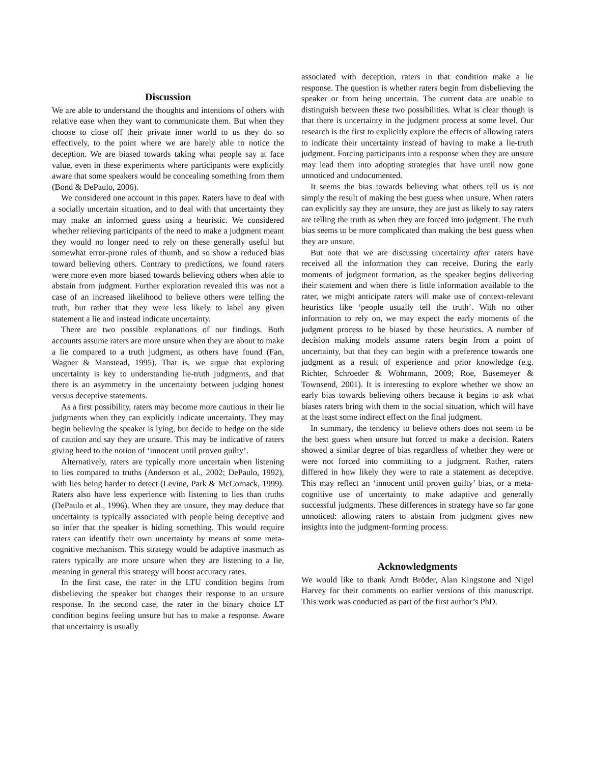Discussion
We are able to understand the thoughts and intentions of others with relative ease when they want to communicate them. But when they choose to close off their private inner world to us they do so effectively, to the point where we are barely able to notice the deception. We are biased towards taking what people say at face value, even in these experiments where participants were explicitly aware that some speakers would be concealing something from them (Bond & DePaulo, 2006).
We considered one account in this paper. Raters have to deal with a socially uncertain situation, and to deal with that uncertainty they may make an informed guess using a heuristic. We considered whether relieving participants of the need to make a judgment meant they would no longer need to rely on these generally useful but somewhat error-prone rules of thumb, and so show a reduced bias toward believing others. Contrary to predictions, we found raters were more even more biased towards believing others when able to abstain from judgment. Further exploration revealed this was not a case of an increased likelihood to believe others were telling the truth, but rather that they were less likely to label any given statement a lie and instead indicate uncertainty.
There are two possible explanations of our findings. Both accounts assume raters are more unsure when they are about to make a lie compared to a truth judgment, as others have found (Fan, Wagner & Manstead, 1995). That is, we argue that exploring uncertainty is key to understanding lie-truth judgments, and that there is an asymmetry in the uncertainty between judging honest versus deceptive statements.
As a first possibility, raters may become more cautious in their lie judgments when they can explicitly indicate uncertainty. They may begin believing the speaker is lying, but decide to hedge on the side of caution and say they are unsure. This may be indicative of raters giving heed to the notion of ‘innocent until proven guilty’.
Alternatively, raters are typically more uncertain when listening to lies compared to truths (Anderson et al., 2002; DePaulo, 1992), with lies being harder to detect (Levine, Park & McCornack, 1999). Raters also have less experience with listening to lies than truths (DePaulo et al., 1996). When they are unsure, they may deduce that uncertainty is typically associated with people being deceptive and so infer that the speaker is hiding something. This would require raters can identify their own uncertainty by means of some meta-cognitive mechanism. This strategy would be adaptive inasmuch as raters typically are more unsure when they are listening to a lie, meaning in general this strategy will boost accuracy rates.
In the first case, the rater in the LTU condition begins from disbelieving the speaker but changes their response to an unsure response. In the second case, the rater in the binary choice LT condition begins feeling unsure but has to make a response. Aware that uncertainty is usually
associated with deception, raters in that condition make a lie response. The question is whether raters begin from disbelieving the speaker or from being uncertain. The current data are unable to distinguish between these two possibilities. What is clear though is that there is uncertainty in the judgment process at some level. Our research is the first to explicitly explore the effects of allowing raters to indicate their uncertainty instead of having to make a lie-truth judgment. Forcing participants into a response when they are unsure may lead them into adopting strategies that have until now gone unnoticed and undocumented.
It seems the bias towards believing what others tell us is not simply the result of making the best guess when unsure. When raters can explicitly say they are unsure, they are just as likely to say raters are telling the truth as when they are forced into judgment. The truth bias seems to be more complicated than making the best guess when they are unsure.
But note that we are discussing uncertainty after raters have received all the information they can receive. During the early moments of judgment formation, as the speaker begins delivering their statement and when there is little information available to the rater, we might anticipate raters will make use of context-relevant heuristics like ‘people usually tell the truth’. With no other information to rely on, we may expect the early moments of the judgment process to be biased by these heuristics. A number of decision making models assume raters begin from a point of uncertainty, but that they can begin with a preference towards one judgment as a result of experience and prior knowledge (e.g. Richter, Schroeder & Wöhrmann, 2009; Roe, Busemeyer & Townsend, 2001). It is interesting to explore whether we show an early bias towards believing others because it begins to ask what biases raters bring with them to the social situation, which will have at the least some indirect effect on the final judgment.
In summary, the tendency to believe others does not seem to be the best guess when unsure but forced to make a decision. Raters showed a similar degree of bias regardless of whether they were or were not forced into committing to a judgment. Rather, raters differed in how likely they were to rate a statement as deceptive. This may reflect an ‘innocent until proven guilty’ bias, or a meta-cognitive use of uncertainty to make adaptive and generally successful judgments. These differences in strategy have so far gone unnoticed: allowing raters to abstain from judgment gives new insights into the judgment-forming process.
Acknowledgments
We would like to thank Arndt Bröder, Alan Kingstone and Nigel Harvey for their comments on earlier versions of this manuscript. This work was conducted as part of the first author’s PhD.